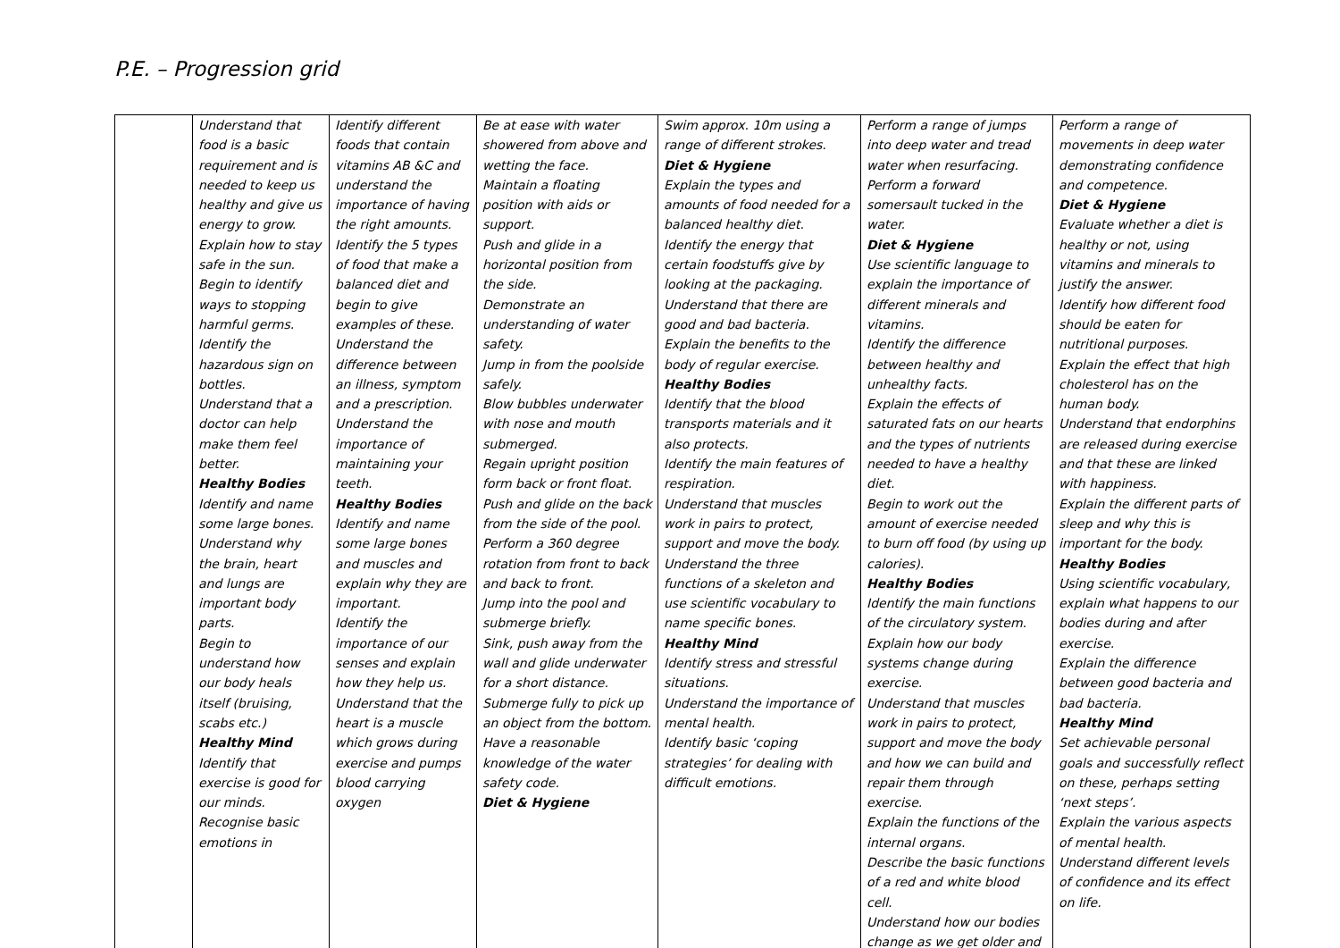P.E. – Progression grid
| | Understand that food is a basic requirement and is needed to keep us healthy and give us energy to grow. Explain how to stay safe in the sun. Begin to identify ways to stopping harmful germs. Identify the hazardous sign on bottles. Understand that a doctor can help make them feel better. Healthy Bodies Identify and name some large bones. Understand why the brain, heart and lungs are important body parts. Begin to understand how our body heals itself (bruising, scabs etc.) Healthy Mind Identify that exercise is good for our minds. Recognise basic emotions in | Identify different foods that contain vitamins AB &C and understand the importance of having the right amounts. Identify the 5 types of food that make a balanced diet and begin to give examples of these. Understand the difference between an illness, symptom and a prescription. Understand the importance of maintaining your teeth. Healthy Bodies Identify and name some large bones and muscles and explain why they are important. Identify the importance of our senses and explain how they help us. Understand that the heart is a muscle which grows during exercise and pumps blood carrying oxygen | Be at ease with water showered from above and wetting the face. Maintain a floating position with aids or support. Push and glide in a horizontal position from the side. Demonstrate an understanding of water safety. Jump in from the poolside safely. Blow bubbles underwater with nose and mouth submerged. Regain upright position form back or front float. Push and glide on the back from the side of the pool. Perform a 360 degree rotation from front to back and back to front. Jump into the pool and submerge briefly. Sink, push away from the wall and glide underwater for a short distance. Submerge fully to pick up an object from the bottom. Have a reasonable knowledge of the water safety code. Diet & Hygiene | Swim approx. 10m using a range of different strokes. Diet & Hygiene Explain the types and amounts of food needed for a balanced healthy diet. Identify the energy that certain foodstuffs give by looking at the packaging. Understand that there are good and bad bacteria. Explain the benefits to the body of regular exercise. Healthy Bodies Identify that the blood transports materials and it also protects. Identify the main features of respiration. Understand that muscles work in pairs to protect, support and move the body. Understand the three functions of a skeleton and use scientific vocabulary to name specific bones. Healthy Mind Identify stress and stressful situations. Understand the importance of mental health. Identify basic ‘coping strategies’ for dealing with difficult emotions. | Perform a range of jumps into deep water and tread water when resurfacing. Perform a forward somersault tucked in the water. Diet & Hygiene Use scientific language to explain the importance of different minerals and vitamins. Identify the difference between healthy and unhealthy facts. Explain the effects of saturated fats on our hearts and the types of nutrients needed to have a healthy diet. Begin to work out the amount of exercise needed to burn off food (by using up calories). Healthy Bodies Identify the main functions of the circulatory system. Explain how our body systems change during exercise. Understand that muscles work in pairs to protect, support and move the body and how we can build and repair them through exercise. Explain the functions of the internal organs. Describe the basic functions of a red and white blood cell. Understand how our bodies change as we get older and | Perform a range of movements in deep water demonstrating confidence and competence. Diet & Hygiene Evaluate whether a diet is healthy or not, using vitamins and minerals to justify the answer. Identify how different food should be eaten for nutritional purposes. Explain the effect that high cholesterol has on the human body. Understand that endorphins are released during exercise and that these are linked with happiness. Explain the different parts of sleep and why this is important for the body. Healthy Bodies Using scientific vocabulary, explain what happens to our bodies during and after exercise. Explain the difference between good bacteria and bad bacteria. Healthy Mind Set achievable personal goals and successfully reflect on these, perhaps setting ‘next steps’. Explain the various aspects of mental health. Understand different levels of confidence and its effect on life. |